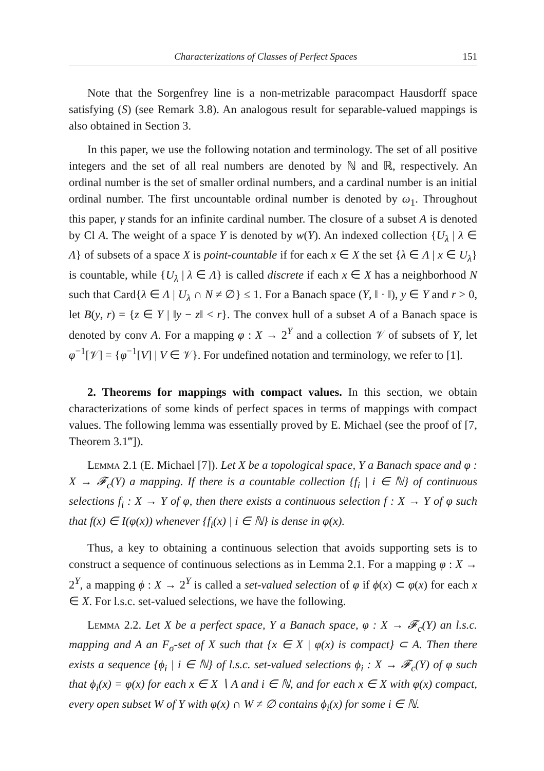Characterizations of Classes of Perfect Spaces 151
Note that the Sorgenfrey line is a non-metrizable paracompact Hausdorff space satisfying (S) (see Remark 3.8). An analogous result for separable-valued mappings is also obtained in Section 3.
In this paper, we use the following notation and terminology. The set of all positive integers and the set of all real numbers are denoted by ℕ and ℝ, respectively. An ordinal number is the set of smaller ordinal numbers, and a cardinal number is an initial ordinal number. The first uncountable ordinal number is denoted by ω<sub>1</sub>. Throughout this paper, γ stands for an infinite cardinal number. The closure of a subset A is denoted by Cl A. The weight of a space Y is denoted by w(Y). An indexed collection {U<sub>λ</sub> | λ ∈ Λ} of subsets of a space X is point-countable if for each x ∈ X the set {λ ∈ Λ | x ∈ U<sub>λ</sub>} is countable, while {U<sub>λ</sub> | λ ∈ Λ} is called discrete if each x ∈ X has a neighborhood N such that Card{λ ∈ Λ | U<sub>λ</sub> ∩ N ≠ ∅} ≤ 1. For a Banach space (Y, ‖ · ‖), y ∈ Y and r > 0, let B(y, r) = {z ∈ Y | ‖y − z‖ < r}. The convex hull of a subset A of a Banach space is denoted by conv A. For a mapping φ : X → 2<sup>Y</sup> and a collection 𝒱 of subsets of Y, let φ<sup>−1</sup>[𝒱] = {φ<sup>−1</sup>[V] | V ∈ 𝒱}. For undefined notation and terminology, we refer to [1].
2. Theorems for mappings with compact values. In this section, we obtain characterizations of some kinds of perfect spaces in terms of mappings with compact values. The following lemma was essentially proved by E. Michael (see the proof of [7, Theorem 3.1‴]).
Lemma 2.1 (E. Michael [7]). Let X be a topological space, Y a Banach space and φ : X → 𝓕<sub>c</sub>(Y) a mapping. If there is a countable collection {f<sub>i</sub> | i ∈ ℕ} of continuous selections f<sub>i</sub> : X → Y of φ, then there exists a continuous selection f : X → Y of φ such that f(x) ∈ I(φ(x)) whenever {f<sub>i</sub>(x) | i ∈ ℕ} is dense in φ(x).
Thus, a key to obtaining a continuous selection that avoids supporting sets is to construct a sequence of continuous selections as in Lemma 2.1. For a mapping φ : X → 2<sup>Y</sup>, a mapping ϕ : X → 2<sup>Y</sup> is called a set-valued selection of φ if ϕ(x) ⊂ φ(x) for each x ∈ X. For l.s.c. set-valued selections, we have the following.
Lemma 2.2. Let X be a perfect space, Y a Banach space, φ : X → 𝓕<sub>c</sub>(Y) an l.s.c. mapping and A an F<sub>σ</sub>-set of X such that {x ∈ X | φ(x) is compact} ⊂ A. Then there exists a sequence {ϕ<sub>i</sub> | i ∈ ℕ} of l.s.c. set-valued selections ϕ<sub>i</sub> : X → 𝓕<sub>c</sub>(Y) of φ such that ϕ<sub>i</sub>(x) = φ(x) for each x ∈ X ∖ A and i ∈ ℕ, and for each x ∈ X with φ(x) compact, every open subset W of Y with φ(x) ∩ W ≠ ∅ contains ϕ<sub>i</sub>(x) for some i ∈ ℕ.